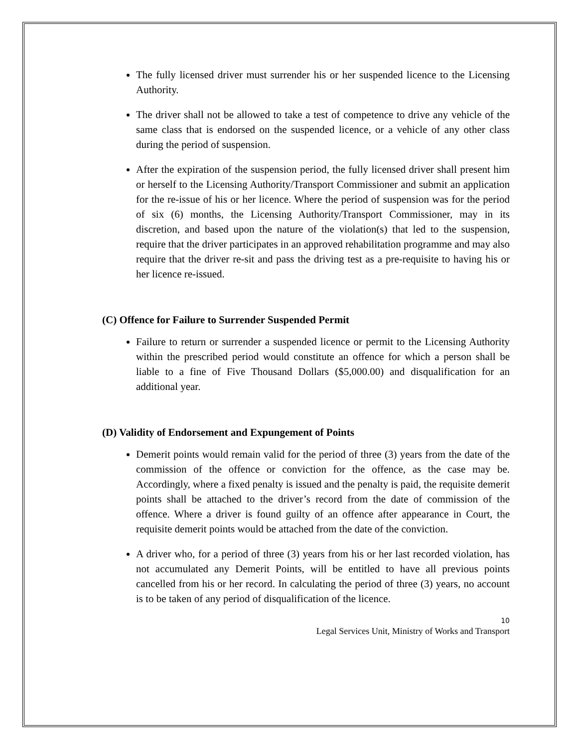The fully licensed driver must surrender his or her suspended licence to the Licensing Authority.
The driver shall not be allowed to take a test of competence to drive any vehicle of the same class that is endorsed on the suspended licence, or a vehicle of any other class during the period of suspension.
After the expiration of the suspension period, the fully licensed driver shall present him or herself to the Licensing Authority/Transport Commissioner and submit an application for the re-issue of his or her licence. Where the period of suspension was for the period of six (6) months, the Licensing Authority/Transport Commissioner, may in its discretion, and based upon the nature of the violation(s) that led to the suspension, require that the driver participates in an approved rehabilitation programme and may also require that the driver re-sit and pass the driving test as a pre-requisite to having his or her licence re-issued.
(C) Offence for Failure to Surrender Suspended Permit
Failure to return or surrender a suspended licence or permit to the Licensing Authority within the prescribed period would constitute an offence for which a person shall be liable to a fine of Five Thousand Dollars ($5,000.00) and disqualification for an additional year.
(D) Validity of Endorsement and Expungement of Points
Demerit points would remain valid for the period of three (3) years from the date of the commission of the offence or conviction for the offence, as the case may be. Accordingly, where a fixed penalty is issued and the penalty is paid, the requisite demerit points shall be attached to the driver’s record from the date of commission of the offence. Where a driver is found guilty of an offence after appearance in Court, the requisite demerit points would be attached from the date of the conviction.
A driver who, for a period of three (3) years from his or her last recorded violation, has not accumulated any Demerit Points, will be entitled to have all previous points cancelled from his or her record. In calculating the period of three (3) years, no account is to be taken of any period of disqualification of the licence.
10
Legal Services Unit, Ministry of Works and Transport